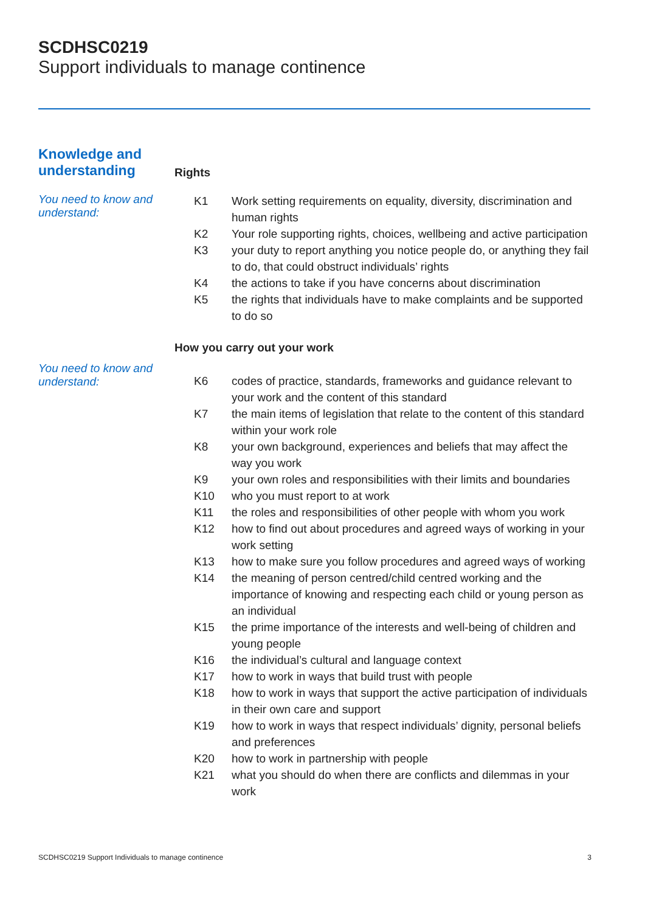SCDHSC0219
Support individuals to manage continence
Knowledge and understanding
Rights
You need to know and understand:
| K1 | Work setting requirements on equality, diversity, discrimination and human rights |
| K2 | Your role supporting rights, choices, wellbeing and active participation |
| K3 | your duty to report anything you notice people do, or anything they fail to do, that could obstruct individuals’ rights |
| K4 | the actions to take if you have concerns about discrimination |
| K5 | the rights that individuals have to make complaints and be supported to do so |
How you carry out your work
You need to know and understand:
| K6 | codes of practice, standards, frameworks and guidance relevant to your work and the content of this standard |
| K7 | the main items of legislation that relate to the content of this standard within your work role |
| K8 | your own background, experiences and beliefs that may affect the way you work |
| K9 | your own roles and responsibilities with their limits and boundaries |
| K10 | who you must report to at work |
| K11 | the roles and responsibilities of other people with whom you work |
| K12 | how to find out about procedures and agreed ways of working in your work setting |
| K13 | how to make sure you follow procedures and agreed ways of working |
| K14 | the meaning of person centred/child centred working and the importance of knowing and respecting each child or young person as an individual |
| K15 | the prime importance of the interests and well-being of children and young people |
| K16 | the individual’s cultural and language context |
| K17 | how to work in ways that build trust with people |
| K18 | how to work in ways that support the active participation of individuals in their own care and support |
| K19 | how to work in ways that respect individuals’ dignity, personal beliefs and preferences |
| K20 | how to work in partnership with people |
| K21 | what you should do when there are conflicts and dilemmas in your work |
SCDHSC0219 Support Individuals to manage continence 3